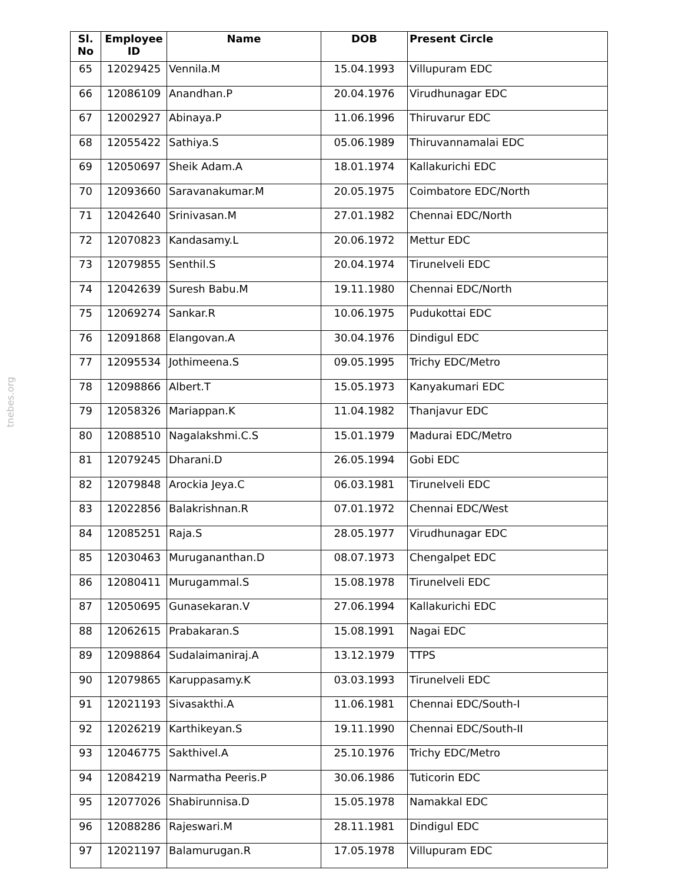tnebes.org
| Sl. No | Employee ID | Name | DOB | Present Circle |
| --- | --- | --- | --- | --- |
| 65 | 12029425 | Vennila.M | 15.04.1993 | Villupuram EDC |
| 66 | 12086109 | Anandhan.P | 20.04.1976 | Virudhunagar EDC |
| 67 | 12002927 | Abinaya.P | 11.06.1996 | Thiruvarur EDC |
| 68 | 12055422 | Sathiya.S | 05.06.1989 | Thiruvannamalai EDC |
| 69 | 12050697 | Sheik Adam.A | 18.01.1974 | Kallakurichi EDC |
| 70 | 12093660 | Saravanakumar.M | 20.05.1975 | Coimbatore EDC/North |
| 71 | 12042640 | Srinivasan.M | 27.01.1982 | Chennai EDC/North |
| 72 | 12070823 | Kandasamy.L | 20.06.1972 | Mettur EDC |
| 73 | 12079855 | Senthil.S | 20.04.1974 | Tirunelveli EDC |
| 74 | 12042639 | Suresh Babu.M | 19.11.1980 | Chennai EDC/North |
| 75 | 12069274 | Sankar.R | 10.06.1975 | Pudukottai EDC |
| 76 | 12091868 | Elangovan.A | 30.04.1976 | Dindigul EDC |
| 77 | 12095534 | Jothimeena.S | 09.05.1995 | Trichy EDC/Metro |
| 78 | 12098866 | Albert.T | 15.05.1973 | Kanyakumari EDC |
| 79 | 12058326 | Mariappan.K | 11.04.1982 | Thanjavur EDC |
| 80 | 12088510 | Nagalakshmi.C.S | 15.01.1979 | Madurai EDC/Metro |
| 81 | 12079245 | Dharani.D | 26.05.1994 | Gobi EDC |
| 82 | 12079848 | Arockia Jeya.C | 06.03.1981 | Tirunelveli EDC |
| 83 | 12022856 | Balakrishnan.R | 07.01.1972 | Chennai EDC/West |
| 84 | 12085251 | Raja.S | 28.05.1977 | Virudhunagar EDC |
| 85 | 12030463 | Murugananthan.D | 08.07.1973 | Chengalpet EDC |
| 86 | 12080411 | Murugammal.S | 15.08.1978 | Tirunelveli EDC |
| 87 | 12050695 | Gunasekaran.V | 27.06.1994 | Kallakurichi EDC |
| 88 | 12062615 | Prabakaran.S | 15.08.1991 | Nagai EDC |
| 89 | 12098864 | Sudalaimaniraj.A | 13.12.1979 | TTPS |
| 90 | 12079865 | Karuppasamy.K | 03.03.1993 | Tirunelveli EDC |
| 91 | 12021193 | Sivasakthi.A | 11.06.1981 | Chennai EDC/South-I |
| 92 | 12026219 | Karthikeyan.S | 19.11.1990 | Chennai EDC/South-II |
| 93 | 12046775 | Sakthivel.A | 25.10.1976 | Trichy EDC/Metro |
| 94 | 12084219 | Narmatha Peeris.P | 30.06.1986 | Tuticorin EDC |
| 95 | 12077026 | Shabirunnisa.D | 15.05.1978 | Namakkal EDC |
| 96 | 12088286 | Rajeswari.M | 28.11.1981 | Dindigul EDC |
| 97 | 12021197 | Balamurugan.R | 17.05.1978 | Villupuram EDC |